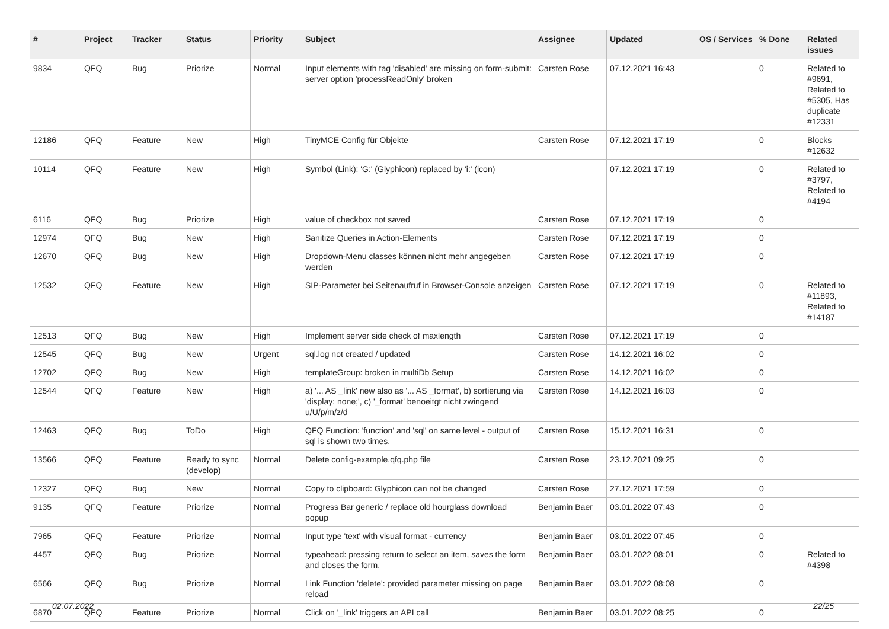| # | Project | Tracker | Status | Priority | Subject | Assignee | Updated | OS / Services | % Done | Related issues |
| --- | --- | --- | --- | --- | --- | --- | --- | --- | --- | --- |
| 9834 | QFQ | Bug | Priorize | Normal | Input elements with tag 'disabled' are missing on form-submit: server option 'processReadOnly' broken | Carsten Rose | 07.12.2021 16:43 | | 0 | Related to #9691, Related to #5305, Has duplicate #12331 |
| 12186 | QFQ | Feature | New | High | TinyMCE Config für Objekte | Carsten Rose | 07.12.2021 17:19 | | 0 | Blocks #12632 |
| 10114 | QFQ | Feature | New | High | Symbol (Link): 'G:' (Glyphicon) replaced by 'i:' (icon) | | 07.12.2021 17:19 | | 0 | Related to #3797, Related to #4194 |
| 6116 | QFQ | Bug | Priorize | High | value of checkbox not saved | Carsten Rose | 07.12.2021 17:19 | | 0 | |
| 12974 | QFQ | Bug | New | High | Sanitize Queries in Action-Elements | Carsten Rose | 07.12.2021 17:19 | | 0 | |
| 12670 | QFQ | Bug | New | High | Dropdown-Menu classes können nicht mehr angegeben werden | Carsten Rose | 07.12.2021 17:19 | | 0 | |
| 12532 | QFQ | Feature | New | High | SIP-Parameter bei Seitenaufruf in Browser-Console anzeigen | Carsten Rose | 07.12.2021 17:19 | | 0 | Related to #11893, Related to #14187 |
| 12513 | QFQ | Bug | New | High | Implement server side check of maxlength | Carsten Rose | 07.12.2021 17:19 | | 0 | |
| 12545 | QFQ | Bug | New | Urgent | sql.log not created / updated | Carsten Rose | 14.12.2021 16:02 | | 0 | |
| 12702 | QFQ | Bug | New | High | templateGroup: broken in multiDb Setup | Carsten Rose | 14.12.2021 16:02 | | 0 | |
| 12544 | QFQ | Feature | New | High | a) '... AS _link' new also as '... AS _format', b) sortierung via 'display: none;', c) '_format' benoeitgt nicht zwingend u/U/p/m/z/d | Carsten Rose | 14.12.2021 16:03 | | 0 | |
| 12463 | QFQ | Bug | ToDo | High | QFQ Function: 'function' and 'sql' on same level - output of sql is shown two times. | Carsten Rose | 15.12.2021 16:31 | | 0 | |
| 13566 | QFQ | Feature | Ready to sync (develop) | Normal | Delete config-example.qfq.php file | Carsten Rose | 23.12.2021 09:25 | | 0 | |
| 12327 | QFQ | Bug | New | Normal | Copy to clipboard: Glyphicon can not be changed | Carsten Rose | 27.12.2021 17:59 | | 0 | |
| 9135 | QFQ | Feature | Priorize | Normal | Progress Bar generic / replace old hourglass download popup | Benjamin Baer | 03.01.2022 07:43 | | 0 | |
| 7965 | QFQ | Feature | Priorize | Normal | Input type 'text' with visual format - currency | Benjamin Baer | 03.01.2022 07:45 | | 0 | |
| 4457 | QFQ | Bug | Priorize | Normal | typeahead: pressing return to select an item, saves the form and closes the form. | Benjamin Baer | 03.01.2022 08:01 | | 0 | Related to #4398 |
| 6566 | QFQ | Bug | Priorize | Normal | Link Function 'delete': provided parameter missing on page reload | Benjamin Baer | 03.01.2022 08:08 | | 0 | |
| 6870 | QFQ | Feature | Priorize | Normal | Click on '_link' triggers an API call | Benjamin Baer | 03.01.2022 08:25 | | 0 | |
02.07.2022 22/25